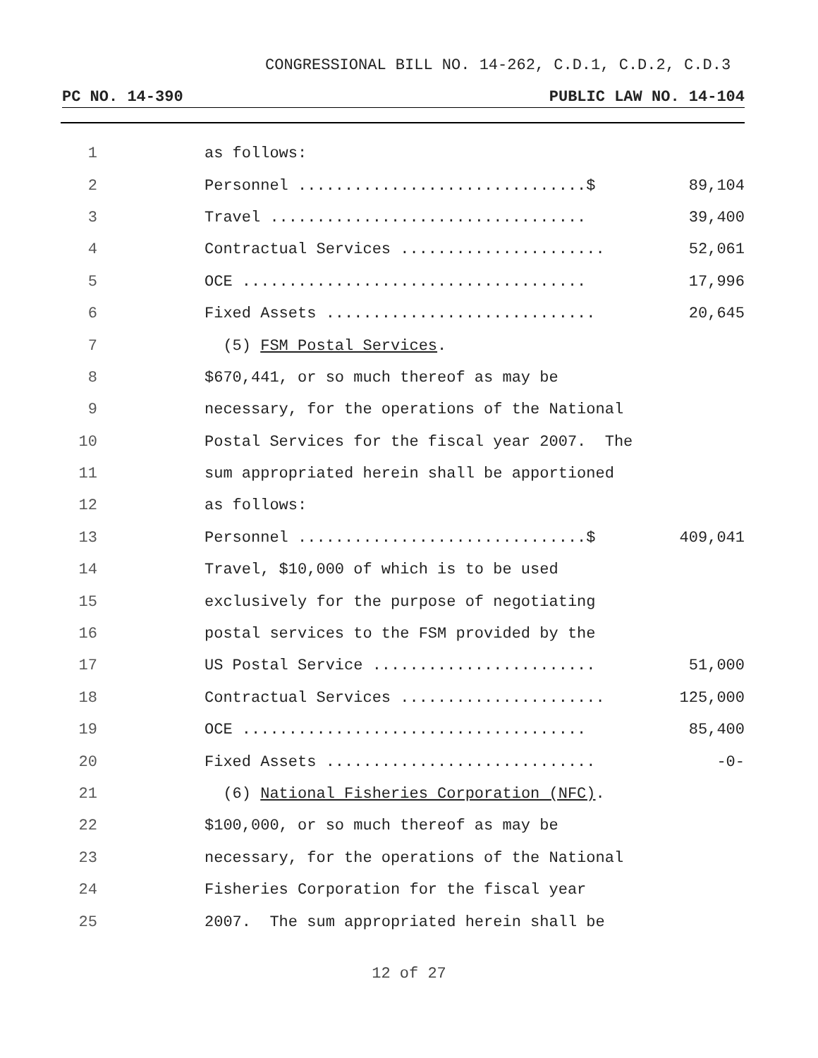CONGRESSIONAL BILL NO. 14-262, C.D.1, C.D.2, C.D.3
PC NO. 14-390 PUBLIC LAW NO. 14-104
| 1 | as follows: | |
| 2 | Personnel ...............................$ | 89,104 |
| 3 | Travel .................................. | 39,400 |
| 4 | Contractual Services ...................... | 52,061 |
| 5 | OCE ..................................... | 17,996 |
| 6 | Fixed Assets ............................. | 20,645 |
| 7 | (5) FSM Postal Services . | |
| 8 | $670,441, or so much thereof as may be | |
| 9 | necessary, for the operations of the National | |
| 10 | Postal Services for the fiscal year 2007. The | |
| 11 | sum appropriated herein shall be apportioned | |
| 12 | as follows: | |
| 13 | Personnel ...............................$ | 409,041 |
| 14 | Travel, $10,000 of which is to be used | |
| 15 | exclusively for the purpose of negotiating | |
| 16 | postal services to the FSM provided by the | |
| 17 | US Postal Service ........................ | 51,000 |
| 18 | Contractual Services ...................... | 125,000 |
| 19 | OCE ..................................... | 85,400 |
| 20 | Fixed Assets ............................. | -0- |
| 21 | (6) National Fisheries Corporation (NFC) . | |
| 22 | $100,000, or so much thereof as may be | |
| 23 | necessary, for the operations of the National | |
| 24 | Fisheries Corporation for the fiscal year | |
| 25 | 2007. The sum appropriated herein shall be | |
12 of 27